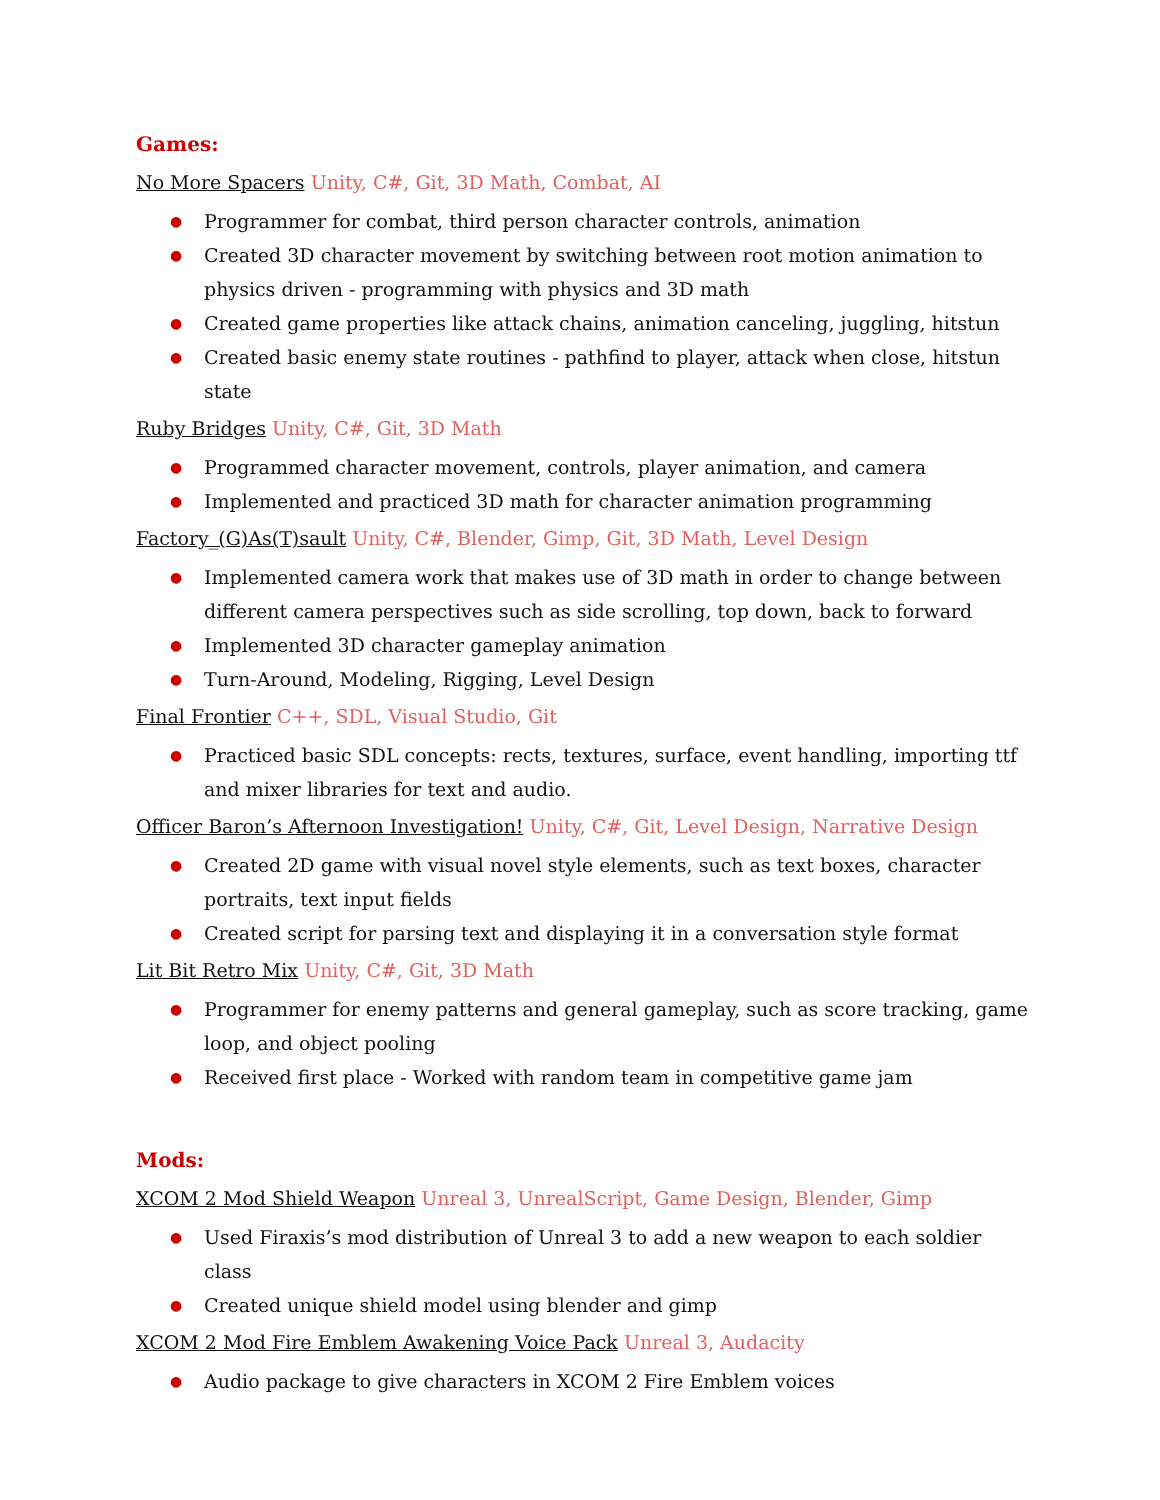Games:
No More Spacers Unity, C#, Git, 3D Math, Combat, AI
● Programmer for combat, third person character controls, animation
● Created 3D character movement by switching between root motion animation to physics driven - programming with physics and 3D math
● Created game properties like attack chains, animation canceling, juggling, hitstun
● Created basic enemy state routines - pathfind to player, attack when close, hitstun state
Ruby Bridges Unity, C#, Git, 3D Math
● Programmed character movement, controls, player animation, and camera
● Implemented and practiced 3D math for character animation programming
Factory_(G)As(T)sault Unity, C#, Blender, Gimp, Git, 3D Math, Level Design
● Implemented camera work that makes use of 3D math in order to change between different camera perspectives such as side scrolling, top down, back to forward
● Implemented 3D character gameplay animation
● Turn-Around, Modeling, Rigging, Level Design
Final Frontier C++, SDL, Visual Studio, Git
● Practiced basic SDL concepts: rects, textures, surface, event handling, importing ttf and mixer libraries for text and audio.
Officer Baron’s Afternoon Investigation! Unity, C#, Git, Level Design, Narrative Design
● Created 2D game with visual novel style elements, such as text boxes, character portraits, text input fields
● Created script for parsing text and displaying it in a conversation style format
Lit Bit Retro Mix Unity, C#, Git, 3D Math
● Programmer for enemy patterns and general gameplay, such as score tracking, game loop, and object pooling
● Received first place - Worked with random team in competitive game jam
Mods:
XCOM 2 Mod Shield Weapon Unreal 3, UnrealScript, Game Design, Blender, Gimp
● Used Firaxis’s mod distribution of Unreal 3 to add a new weapon to each soldier class
● Created unique shield model using blender and gimp
XCOM 2 Mod Fire Emblem Awakening Voice Pack Unreal 3, Audacity
● Audio package to give characters in XCOM 2 Fire Emblem voices